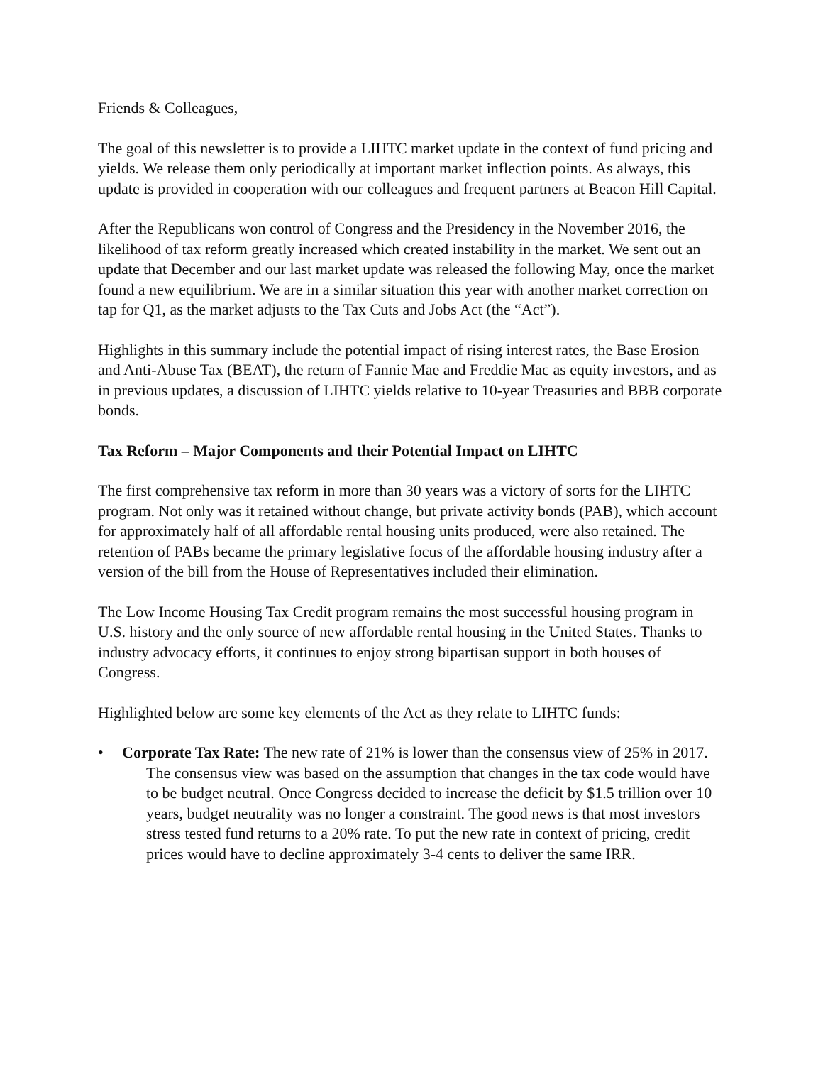Friends & Colleagues,
The goal of this newsletter is to provide a LIHTC market update in the context of fund pricing and yields. We release them only periodically at important market inflection points. As always, this update is provided in cooperation with our colleagues and frequent partners at Beacon Hill Capital.
After the Republicans won control of Congress and the Presidency in the November 2016, the likelihood of tax reform greatly increased which created instability in the market. We sent out an update that December and our last market update was released the following May, once the market found a new equilibrium. We are in a similar situation this year with another market correction on tap for Q1, as the market adjusts to the Tax Cuts and Jobs Act (the “Act”).
Highlights in this summary include the potential impact of rising interest rates, the Base Erosion and Anti-Abuse Tax (BEAT), the return of Fannie Mae and Freddie Mac as equity investors, and as in previous updates, a discussion of LIHTC yields relative to 10-year Treasuries and BBB corporate bonds.
Tax Reform – Major Components and their Potential Impact on LIHTC
The first comprehensive tax reform in more than 30 years was a victory of sorts for the LIHTC program. Not only was it retained without change, but private activity bonds (PAB), which account for approximately half of all affordable rental housing units produced, were also retained. The retention of PABs became the primary legislative focus of the affordable housing industry after a version of the bill from the House of Representatives included their elimination.
The Low Income Housing Tax Credit program remains the most successful housing program in U.S. history and the only source of new affordable rental housing in the United States. Thanks to industry advocacy efforts, it continues to enjoy strong bipartisan support in both houses of Congress.
Highlighted below are some key elements of the Act as they relate to LIHTC funds:
• Corporate Tax Rate: The new rate of 21% is lower than the consensus view of 25% in 2017. The consensus view was based on the assumption that changes in the tax code would have to be budget neutral. Once Congress decided to increase the deficit by $1.5 trillion over 10 years, budget neutrality was no longer a constraint. The good news is that most investors stress tested fund returns to a 20% rate. To put the new rate in context of pricing, credit prices would have to decline approximately 3-4 cents to deliver the same IRR.